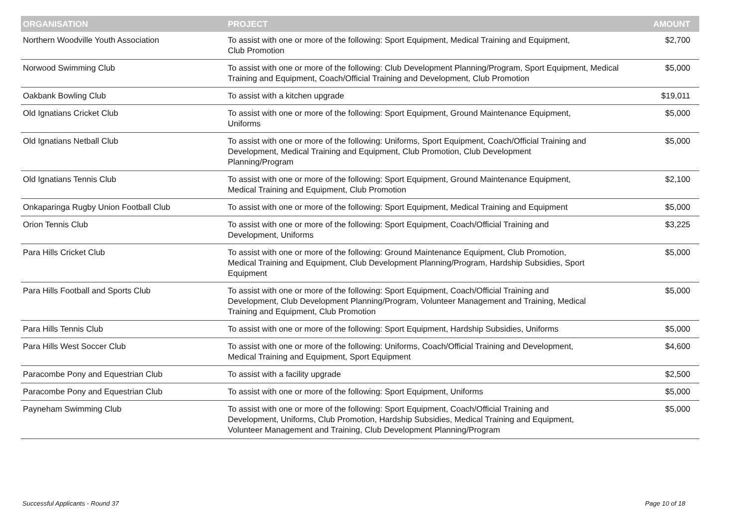| ORGANISATION | PROJECT | AMOUNT |
| --- | --- | --- |
| Northern Woodville Youth Association | To assist with one or more of the following: Sport Equipment, Medical Training and Equipment, Club Promotion | $2,700 |
| Norwood Swimming Club | To assist with one or more of the following: Club Development Planning/Program, Sport Equipment, Medical Training and Equipment, Coach/Official Training and Development, Club Promotion | $5,000 |
| Oakbank Bowling Club | To assist with a kitchen upgrade | $19,011 |
| Old Ignatians Cricket Club | To assist with one or more of the following: Sport Equipment, Ground Maintenance Equipment, Uniforms | $5,000 |
| Old Ignatians Netball Club | To assist with one or more of the following: Uniforms, Sport Equipment, Coach/Official Training and Development, Medical Training and Equipment, Club Promotion, Club Development Planning/Program | $5,000 |
| Old Ignatians Tennis Club | To assist with one or more of the following: Sport Equipment, Ground Maintenance Equipment, Medical Training and Equipment, Club Promotion | $2,100 |
| Onkaparinga Rugby Union Football Club | To assist with one or more of the following: Sport Equipment, Medical Training and Equipment | $5,000 |
| Orion Tennis Club | To assist with one or more of the following: Sport Equipment, Coach/Official Training and Development, Uniforms | $3,225 |
| Para Hills Cricket Club | To assist with one or more of the following: Ground Maintenance Equipment, Club Promotion, Medical Training and Equipment, Club Development Planning/Program, Hardship Subsidies, Sport Equipment | $5,000 |
| Para Hills Football and Sports Club | To assist with one or more of the following: Sport Equipment, Coach/Official Training and Development, Club Development Planning/Program, Volunteer Management and Training, Medical Training and Equipment, Club Promotion | $5,000 |
| Para Hills Tennis Club | To assist with one or more of the following: Sport Equipment, Hardship Subsidies, Uniforms | $5,000 |
| Para Hills West Soccer Club | To assist with one or more of the following: Uniforms, Coach/Official Training and Development, Medical Training and Equipment, Sport Equipment | $4,600 |
| Paracombe Pony and Equestrian Club | To assist with a facility upgrade | $2,500 |
| Paracombe Pony and Equestrian Club | To assist with one or more of the following: Sport Equipment, Uniforms | $5,000 |
| Payneham Swimming Club | To assist with one or more of the following: Sport Equipment, Coach/Official Training and Development, Uniforms, Club Promotion, Hardship Subsidies, Medical Training and Equipment, Volunteer Management and Training, Club Development Planning/Program | $5,000 |
Successful Applicants - Round 37 Page 10 of 18